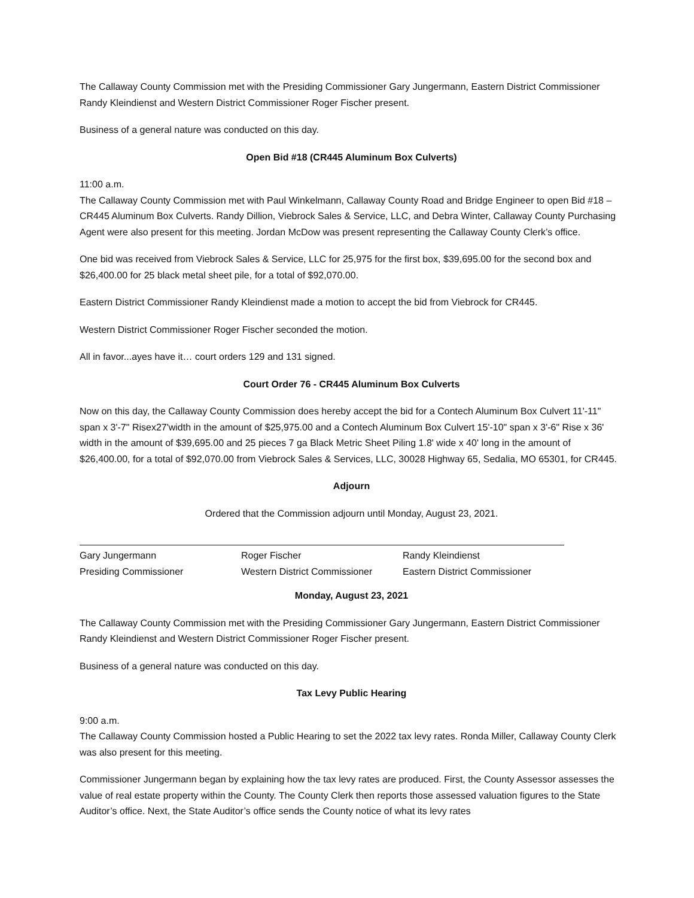The Callaway County Commission met with the Presiding Commissioner Gary Jungermann, Eastern District Commissioner Randy Kleindienst and Western District Commissioner Roger Fischer present.
Business of a general nature was conducted on this day.
Open Bid #18 (CR445 Aluminum Box Culverts)
11:00 a.m.
The Callaway County Commission met with Paul Winkelmann, Callaway County Road and Bridge Engineer to open Bid #18 – CR445 Aluminum Box Culverts. Randy Dillion, Viebrock Sales & Service, LLC, and Debra Winter, Callaway County Purchasing Agent were also present for this meeting. Jordan McDow was present representing the Callaway County Clerk’s office.
One bid was received from Viebrock Sales & Service, LLC for 25,975 for the first box, $39,695.00 for the second box and $26,400.00 for 25 black metal sheet pile, for a total of $92,070.00.
Eastern District Commissioner Randy Kleindienst made a motion to accept the bid from Viebrock for CR445.
Western District Commissioner Roger Fischer seconded the motion.
All in favor...ayes have it… court orders 129 and 131 signed.
Court Order 76 - CR445 Aluminum Box Culverts
Now on this day, the Callaway County Commission does hereby accept the bid for a Contech Aluminum Box Culvert 11'-11" span x 3'-7" Risex27'width in the amount of $25,975.00 and a Contech Aluminum Box Culvert 15'-10" span x 3'-6" Rise x 36' width in the amount of $39,695.00 and 25 pieces 7 ga Black Metric Sheet Piling 1.8' wide x 40' long in the amount of $26,400.00, for a total of $92,070.00 from Viebrock Sales & Services, LLC, 30028 Highway 65, Sedalia, MO 65301, for CR445.
Adjourn
Ordered that the Commission adjourn until Monday, August 23, 2021.
Gary Jungermann
Presiding Commissioner
Roger Fischer
Western District Commissioner
Randy Kleindienst
Eastern District Commissioner
Monday, August 23, 2021
The Callaway County Commission met with the Presiding Commissioner Gary Jungermann, Eastern District Commissioner Randy Kleindienst and Western District Commissioner Roger Fischer present.
Business of a general nature was conducted on this day.
Tax Levy Public Hearing
9:00 a.m.
The Callaway County Commission hosted a Public Hearing to set the 2022 tax levy rates. Ronda Miller, Callaway County Clerk was also present for this meeting.
Commissioner Jungermann began by explaining how the tax levy rates are produced. First, the County Assessor assesses the value of real estate property within the County. The County Clerk then reports those assessed valuation figures to the State Auditor’s office. Next, the State Auditor’s office sends the County notice of what its levy rates